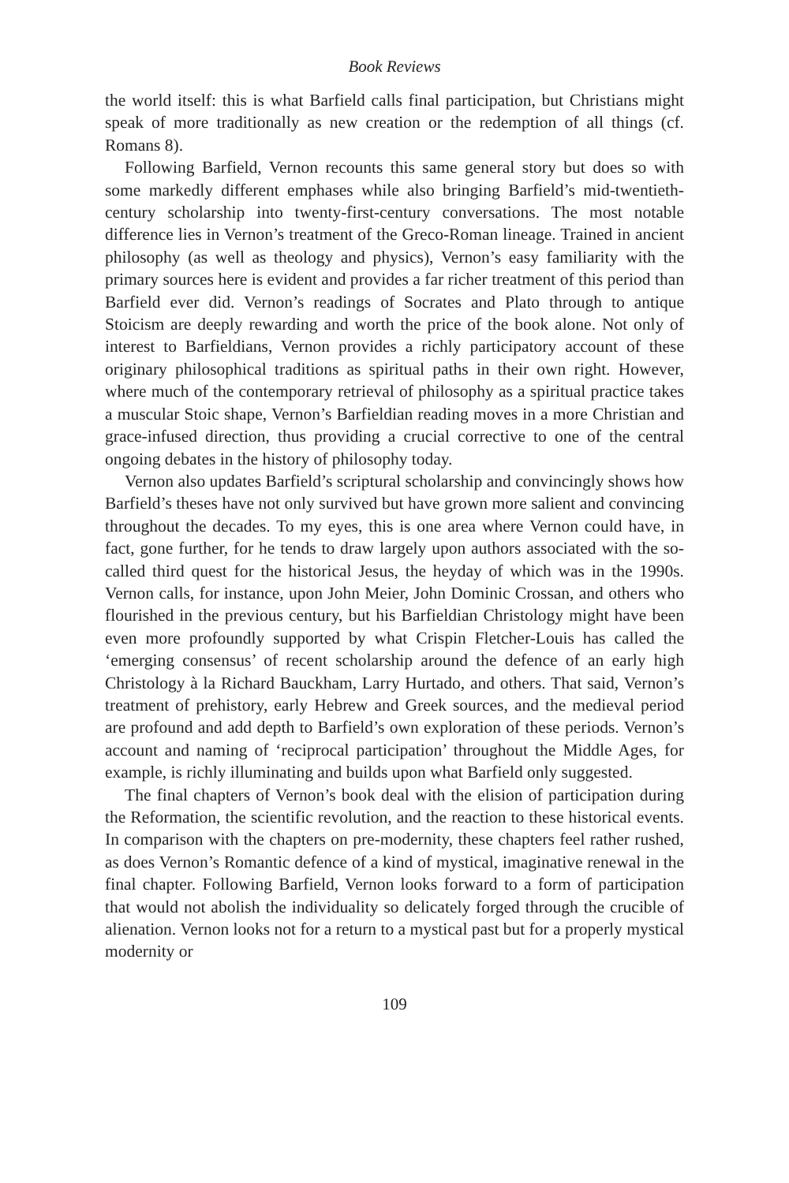Book Reviews
the world itself: this is what Barfield calls final participation, but Christians might speak of more traditionally as new creation or the redemption of all things (cf. Romans 8).
Following Barfield, Vernon recounts this same general story but does so with some markedly different emphases while also bringing Barfield’s mid-twentieth-century scholarship into twenty-first-century conversations. The most notable difference lies in Vernon’s treatment of the Greco-Roman lineage. Trained in ancient philosophy (as well as theology and physics), Vernon’s easy familiarity with the primary sources here is evident and provides a far richer treatment of this period than Barfield ever did. Vernon’s readings of Socrates and Plato through to antique Stoicism are deeply rewarding and worth the price of the book alone. Not only of interest to Barfieldians, Vernon provides a richly participatory account of these originary philosophical traditions as spiritual paths in their own right. However, where much of the contemporary retrieval of philosophy as a spiritual practice takes a muscular Stoic shape, Vernon’s Barfieldian reading moves in a more Christian and grace-infused direction, thus providing a crucial corrective to one of the central ongoing debates in the history of philosophy today.
Vernon also updates Barfield’s scriptural scholarship and convincingly shows how Barfield’s theses have not only survived but have grown more salient and convincing throughout the decades. To my eyes, this is one area where Vernon could have, in fact, gone further, for he tends to draw largely upon authors associated with the so-called third quest for the historical Jesus, the heyday of which was in the 1990s. Vernon calls, for instance, upon John Meier, John Dominic Crossan, and others who flourished in the previous century, but his Barfieldian Christology might have been even more profoundly supported by what Crispin Fletcher-Louis has called the ‘emerging consensus’ of recent scholarship around the defence of an early high Christology à la Richard Bauckham, Larry Hurtado, and others. That said, Vernon’s treatment of prehistory, early Hebrew and Greek sources, and the medieval period are profound and add depth to Barfield’s own exploration of these periods. Vernon’s account and naming of ‘reciprocal participation’ throughout the Middle Ages, for example, is richly illuminating and builds upon what Barfield only suggested.
The final chapters of Vernon’s book deal with the elision of participation during the Reformation, the scientific revolution, and the reaction to these historical events. In comparison with the chapters on pre-modernity, these chapters feel rather rushed, as does Vernon’s Romantic defence of a kind of mystical, imaginative renewal in the final chapter. Following Barfield, Vernon looks forward to a form of participation that would not abolish the individuality so delicately forged through the crucible of alienation. Vernon looks not for a return to a mystical past but for a properly mystical modernity or
109